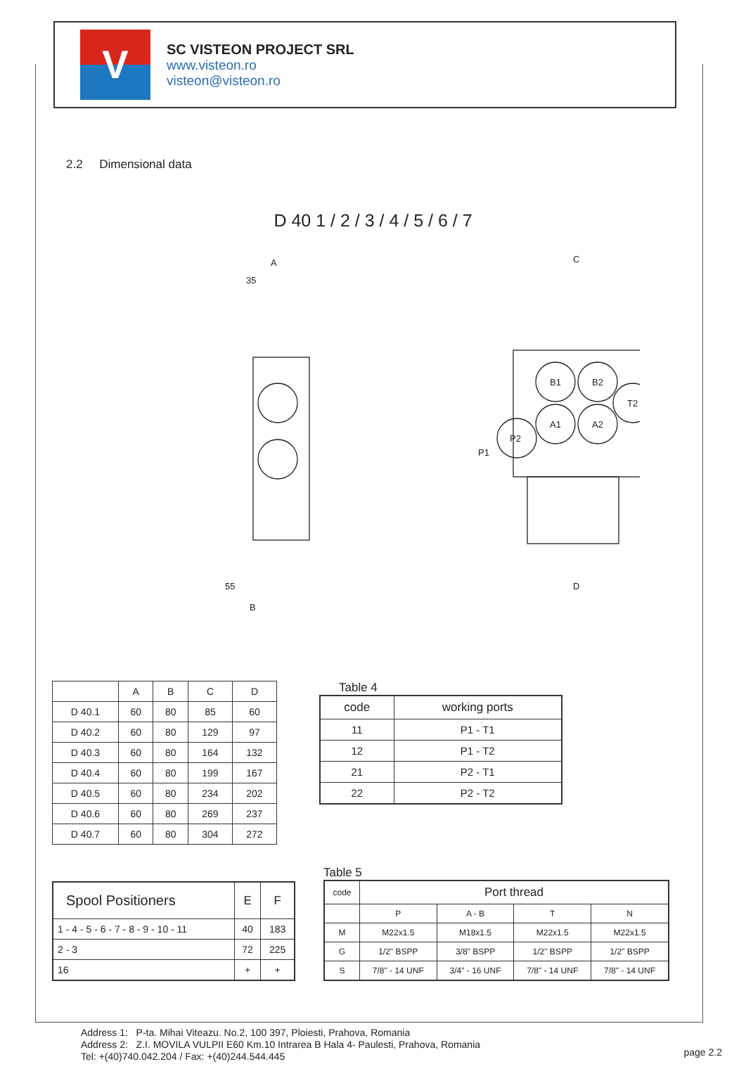V
SC VISTEON PROJECT SRL
www.visteon.ro
visteon@visteon.ro
2.2 Dimensional data
D 40 1 / 2 / 3 / 4 / 5 / 6 / 7
A
35
C
D
B
55
B1
B2
A1
A2
T2
P2
P1
| | A | B | C | D |
| --- | --- | --- | --- | --- |
| D 40.1 | 60 | 80 | 85 | 60 |
| D 40.2 | 60 | 80 | 129 | 97 |
| D 40.3 | 60 | 80 | 164 | 132 |
| D 40.4 | 60 | 80 | 199 | 167 |
| D 40.5 | 60 | 80 | 234 | 202 |
| D 40.6 | 60 | 80 | 269 | 237 |
| D 40.7 | 60 | 80 | 304 | 272 |
Table 4
| code | working ports |
| --- | --- |
| 11 | P1 - T1 |
| 12 | P1 - T2 |
| 21 | P2 - T1 |
| 22 | P2 - T2 |
| Spool Positioners | E | F |
| --- | --- | --- |
| 1 - 4 - 5 - 6 - 7 - 8 - 9 - 10 - 11 | 40 | 183 |
| 2 - 3 | 72 | 225 |
| 16 | + | + |
Table 5
| code | Port thread | | | |
| --- | --- | --- | --- | --- |
| | P | A - B | T | N |
| M | M22x1.5 | M18x1.5 | M22x1.5 | M22x1.5 |
| G | 1/2" BSPP | 3/8" BSPP | 1/2" BSPP | 1/2" BSPP |
| S | 7/8" - 14 UNF | 3/4" - 16 UNF | 7/8" - 14 UNF | 7/8" - 14 UNF |
Address 1: P-ta. Mihai Viteazu. No.2, 100 397, Ploiesti, Prahova, Romania
Address 2: Z.I. MOVILA VULPII E60 Km.10 Intrarea B Hala 4- Paulesti, Prahova, Romania
Tel: +(40)740.042.204 / Fax: +(40)244.544.445
page 2.2